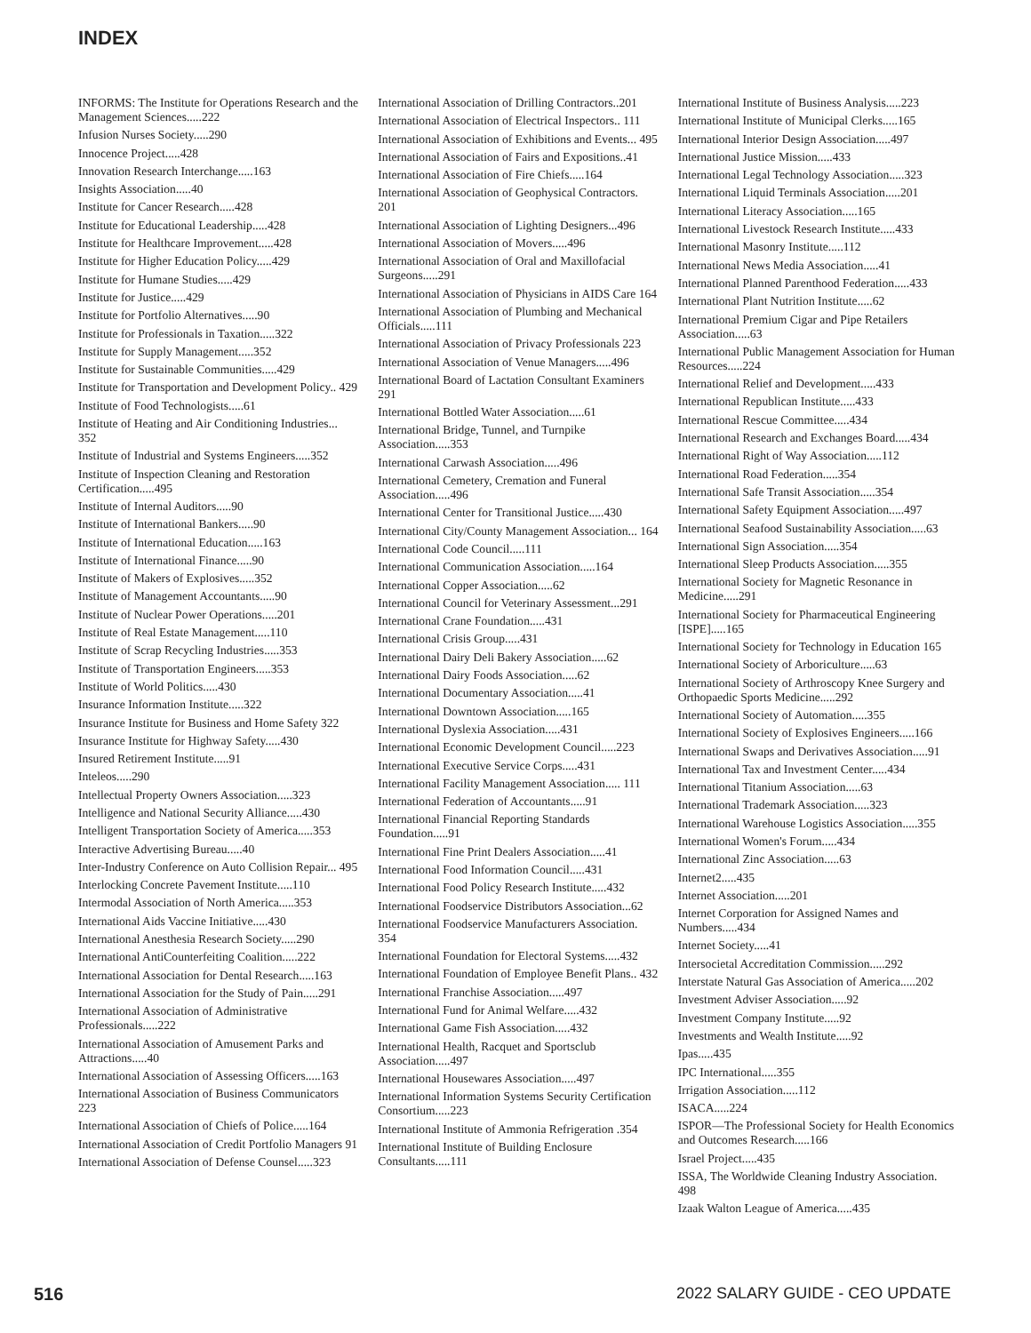INDEX
INFORMS: The Institute for Operations Research and the Management Sciences.....222
Infusion Nurses Society.....290
Innocence Project.....428
Innovation Research Interchange.....163
Insights Association.....40
Institute for Cancer Research.....428
Institute for Educational Leadership.....428
Institute for Healthcare Improvement.....428
Institute for Higher Education Policy.....429
Institute for Humane Studies.....429
Institute for Justice.....429
Institute for Portfolio Alternatives.....90
Institute for Professionals in Taxation.....322
Institute for Supply Management.....352
Institute for Sustainable Communities.....429
Institute for Transportation and Development Policy.. 429
Institute of Food Technologists.....61
Institute of Heating and Air Conditioning Industries... 352
Institute of Industrial and Systems Engineers.....352
Institute of Inspection Cleaning and Restoration Certification.....495
Institute of Internal Auditors.....90
Institute of International Bankers.....90
Institute of International Education.....163
Institute of International Finance.....90
Institute of Makers of Explosives.....352
Institute of Management Accountants.....90
Institute of Nuclear Power Operations.....201
Institute of Real Estate Management.....110
Institute of Scrap Recycling Industries.....353
Institute of Transportation Engineers.....353
Institute of World Politics.....430
Insurance Information Institute.....322
Insurance Institute for Business and Home Safety 322
Insurance Institute for Highway Safety.....430
Insured Retirement Institute.....91
Inteleos.....290
Intellectual Property Owners Association.....323
Intelligence and National Security Alliance.....430
Intelligent Transportation Society of America.....353
Interactive Advertising Bureau.....40
Inter-Industry Conference on Auto Collision Repair... 495
Interlocking Concrete Pavement Institute.....110
Intermodal Association of North America.....353
International Aids Vaccine Initiative.....430
International Anesthesia Research Society.....290
International AntiCounterfeiting Coalition.....222
International Association for Dental Research.....163
International Association for the Study of Pain.....291
International Association of Administrative Professionals.....222
International Association of Amusement Parks and Attractions.....40
International Association of Assessing Officers.....163
International Association of Business Communicators 223
International Association of Chiefs of Police.....164
International Association of Credit Portfolio Managers 91
International Association of Defense Counsel.....323
International Association of Drilling Contractors..201
International Association of Electrical Inspectors.. 111
International Association of Exhibitions and Events... 495
International Association of Fairs and Expositions..41
International Association of Fire Chiefs.....164
International Association of Geophysical Contractors. 201
International Association of Lighting Designers...496
International Association of Movers.....496
International Association of Oral and Maxillofacial Surgeons.....291
International Association of Physicians in AIDS Care 164
International Association of Plumbing and Mechanical Officials.....111
International Association of Privacy Professionals 223
International Association of Venue Managers.....496
International Board of Lactation Consultant Examiners 291
International Bottled Water Association.....61
International Bridge, Tunnel, and Turnpike Association.....353
International Carwash Association.....496
International Cemetery, Cremation and Funeral Association.....496
International Center for Transitional Justice.....430
International City/County Management Association... 164
International Code Council.....111
International Communication Association.....164
International Copper Association.....62
International Council for Veterinary Assessment...291
International Crane Foundation.....431
International Crisis Group.....431
International Dairy Deli Bakery Association.....62
International Dairy Foods Association.....62
International Documentary Association.....41
International Downtown Association.....165
International Dyslexia Association.....431
International Economic Development Council.....223
International Executive Service Corps.....431
International Facility Management Association..... 111
International Federation of Accountants.....91
International Financial Reporting Standards Foundation.....91
International Fine Print Dealers Association.....41
International Food Information Council.....431
International Food Policy Research Institute.....432
International Foodservice Distributors Association...62
International Foodservice Manufacturers Association. 354
International Foundation for Electoral Systems.....432
International Foundation of Employee Benefit Plans.. 432
International Franchise Association.....497
International Fund for Animal Welfare.....432
International Game Fish Association.....432
International Health, Racquet and Sportsclub Association.....497
International Housewares Association.....497
International Information Systems Security Certification Consortium.....223
International Institute of Ammonia Refrigeration .354
International Institute of Building Enclosure Consultants.....111
International Institute of Business Analysis.....223
International Institute of Municipal Clerks.....165
International Interior Design Association.....497
International Justice Mission.....433
International Legal Technology Association.....323
International Liquid Terminals Association.....201
International Literacy Association.....165
International Livestock Research Institute.....433
International Masonry Institute.....112
International News Media Association.....41
International Planned Parenthood Federation.....433
International Plant Nutrition Institute.....62
International Premium Cigar and Pipe Retailers Association.....63
International Public Management Association for Human Resources.....224
International Relief and Development.....433
International Republican Institute.....433
International Rescue Committee.....434
International Research and Exchanges Board.....434
International Right of Way Association.....112
International Road Federation.....354
International Safe Transit Association.....354
International Safety Equipment Association.....497
International Seafood Sustainability Association.....63
International Sign Association.....354
International Sleep Products Association.....355
International Society for Magnetic Resonance in Medicine.....291
International Society for Pharmaceutical Engineering [ISPE].....165
International Society for Technology in Education 165
International Society of Arboriculture.....63
International Society of Arthroscopy Knee Surgery and Orthopaedic Sports Medicine.....292
International Society of Automation.....355
International Society of Explosives Engineers.....166
International Swaps and Derivatives Association.....91
International Tax and Investment Center.....434
International Titanium Association.....63
International Trademark Association.....323
International Warehouse Logistics Association.....355
International Women's Forum.....434
International Zinc Association.....63
Internet2.....435
Internet Association.....201
Internet Corporation for Assigned Names and Numbers.....434
Internet Society.....41
Intersocietal Accreditation Commission.....292
Interstate Natural Gas Association of America.....202
Investment Adviser Association.....92
Investment Company Institute.....92
Investments and Wealth Institute.....92
Ipas.....435
IPC International.....355
Irrigation Association.....112
ISACA.....224
ISPOR—The Professional Society for Health Economics and Outcomes Research.....166
Israel Project.....435
ISSA, The Worldwide Cleaning Industry Association. 498
Izaak Walton League of America.....435
516 2022 SALARY GUIDE - CEO UPDATE